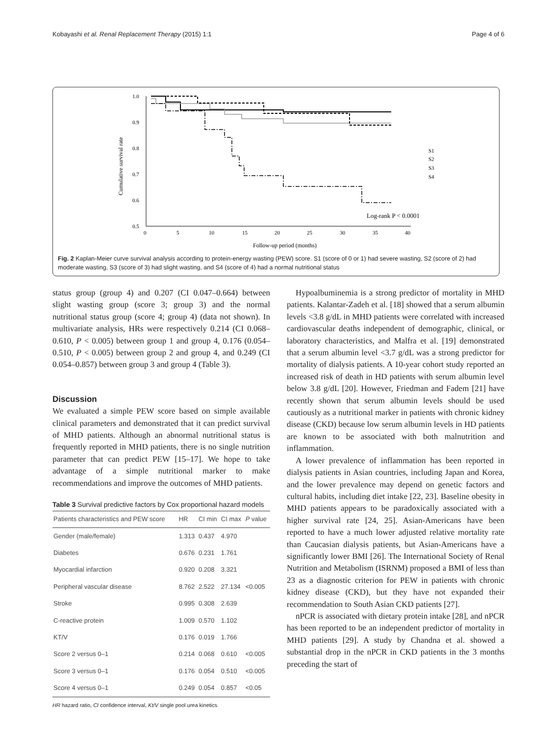Kobayashi et al. Renal Replacement Therapy (2015) 1:1 Page 4 of 6
1.0
0.9
0.8
0.7
0.6
0.5
0
5
10
15
20
25
30
35
40
Follow-up period (months)
Cumulative survival rate
S1
S2
S3
S4
Log-rank P < 0.0001
Fig. 2 Kaplan-Meier curve survival analysis according to protein-energy wasting (PEW) score. S1 (score of 0 or 1) had severe wasting, S2 (score of 2) had moderate wasting, S3 (score of 3) had slight wasting, and S4 (score of 4) had a normal nutritional status
status group (group 4) and 0.207 (CI 0.047–0.664) between slight wasting group (score 3; group 3) and the normal nutritional status group (score 4; group 4) (data not shown). In multivariate analysis, HRs were respectively 0.214 (CI 0.068–0.610, P < 0.005) between group 1 and group 4, 0.176 (0.054–0.510, P < 0.005) between group 2 and group 4, and 0.249 (CI 0.054–0.857) between group 3 and group 4 (Table 3).
Discussion
We evaluated a simple PEW score based on simple available clinical parameters and demonstrated that it can predict survival of MHD patients. Although an abnormal nutritional status is frequently reported in MHD patients, there is no single nutrition parameter that can predict PEW [15–17]. We hope to take advantage of a simple nutritional marker to make recommendations and improve the outcomes of MHD patients.
Table 3 Survival predictive factors by Cox proportional hazard models
| Patients characteristics and PEW score | HR | CI min | CI max | P value |
| --- | --- | --- | --- | --- |
| Gender (male/female) | 1.313 | 0.437 | 4.970 | |
| Diabetes | 0.676 | 0.231 | 1.761 | |
| Myocardial infarction | 0.920 | 0.208 | 3.321 | |
| Peripheral vascular disease | 8.762 | 2.522 | 27.134 | <0.005 |
| Stroke | 0.995 | 0.308 | 2.639 | |
| C-reactive protein | 1.009 | 0.570 | 1.102 | |
| KT/V | 0.176 | 0.019 | 1.766 | |
| Score 2 versus 0–1 | 0.214 | 0.068 | 0.610 | <0.005 |
| Score 3 versus 0–1 | 0.176 | 0.054 | 0.510 | <0.005 |
| Score 4 versus 0–1 | 0.249 | 0.054 | 0.857 | <0.05 |
HR hazard ratio, CI confidence interval, Kt/V single pool urea kinetics
Hypoalbuminemia is a strong predictor of mortality in MHD patients. Kalantar-Zadeh et al. [18] showed that a serum albumin levels <3.8 g/dL in MHD patients were correlated with increased cardiovascular deaths independent of demographic, clinical, or laboratory characteristics, and Malfra et al. [19] demonstrated that a serum albumin level <3.7 g/dL was a strong predictor for mortality of dialysis patients. A 10-year cohort study reported an increased risk of death in HD patients with serum albumin level below 3.8 g/dL [20]. However, Friedman and Fadem [21] have recently shown that serum albumin levels should be used cautiously as a nutritional marker in patients with chronic kidney disease (CKD) because low serum albumin levels in HD patients are known to be associated with both malnutrition and inflammation.
A lower prevalence of inflammation has been reported in dialysis patients in Asian countries, including Japan and Korea, and the lower prevalence may depend on genetic factors and cultural habits, including diet intake [22, 23]. Baseline obesity in MHD patients appears to be paradoxically associated with a higher survival rate [24, 25]. Asian-Americans have been reported to have a much lower adjusted relative mortality rate than Caucasian dialysis patients, but Asian-Americans have a significantly lower BMI [26]. The International Society of Renal Nutrition and Metabolism (ISRNM) proposed a BMI of less than 23 as a diagnostic criterion for PEW in patients with chronic kidney disease (CKD), but they have not expanded their recommendation to South Asian CKD patients [27].
nPCR is associated with dietary protein intake [28], and nPCR has been reported to be an independent predictor of mortality in MHD patients [29]. A study by Chandna et al. showed a substantial drop in the nPCR in CKD patients in the 3 months preceding the start of